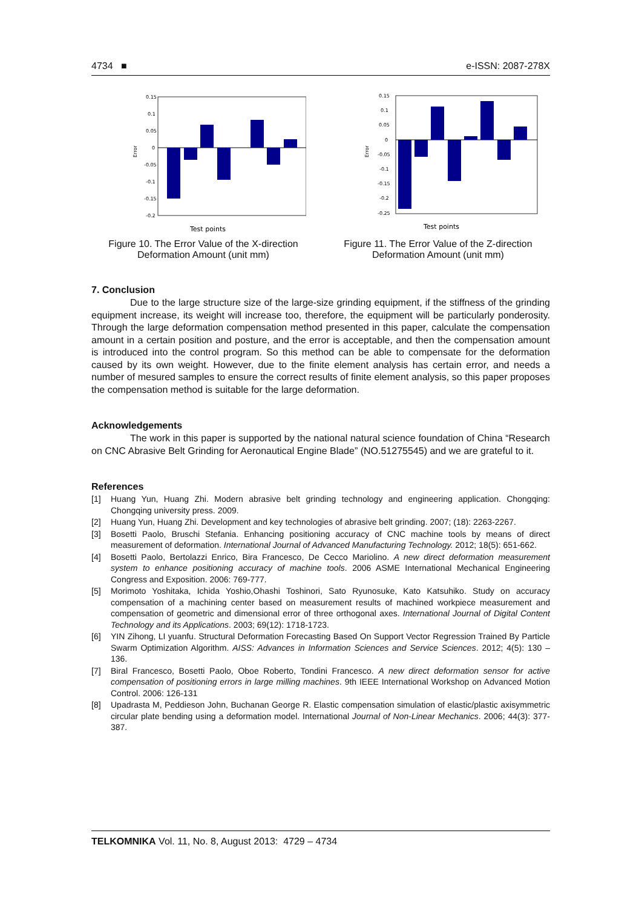4734 ■ e-ISSN: 2087-278X
0.15
0.1
0.05
0
-0.05
-0.1
-0.15
-0.2
Error
Test points
Figure 10. The Error Value of the X-direction Deformation Amount (unit mm)
0.15
0.1
0.05
0
-0.05
-0.1
-0.15
-0.2
-0.25
Error
Test points
Figure 11. The Error Value of the Z-direction Deformation Amount (unit mm)
7. Conclusion
Due to the large structure size of the large-size grinding equipment, if the stiffness of the grinding equipment increase, its weight will increase too, therefore, the equipment will be particularly ponderosity. Through the large deformation compensation method presented in this paper, calculate the compensation amount in a certain position and posture, and the error is acceptable, and then the compensation amount is introduced into the control program. So this method can be able to compensate for the deformation caused by its own weight. However, due to the finite element analysis has certain error, and needs a number of mesured samples to ensure the correct results of finite element analysis, so this paper proposes the compensation method is suitable for the large deformation.
Acknowledgements
The work in this paper is supported by the national natural science foundation of China “Research on CNC Abrasive Belt Grinding for Aeronautical Engine Blade” (NO.51275545) and we are grateful to it.
References
[1] Huang Yun, Huang Zhi. Modern abrasive belt grinding technology and engineering application. Chongqing: Chongqing university press. 2009.
[2] Huang Yun, Huang Zhi. Development and key technologies of abrasive belt grinding. 2007; (18): 2263-2267.
[3] Bosetti Paolo, Bruschi Stefania. Enhancing positioning accuracy of CNC machine tools by means of direct measurement of deformation. International Journal of Advanced Manufacturing Technology. 2012; 18(5): 651-662.
[4] Bosetti Paolo, Bertolazzi Enrico, Bira Francesco, De Cecco Mariolino. A new direct deformation measurement system to enhance positioning accuracy of machine tools. 2006 ASME International Mechanical Engineering Congress and Exposition. 2006: 769-777.
[5] Morimoto Yoshitaka, Ichida Yoshio,Ohashi Toshinori, Sato Ryunosuke, Kato Katsuhiko. Study on accuracy compensation of a machining center based on measurement results of machined workpiece measurement and compensation of geometric and dimensional error of three orthogonal axes. International Journal of Digital Content Technology and its Applications. 2003; 69(12): 1718-1723.
[6] YIN Zihong, LI yuanfu. Structural Deformation Forecasting Based On Support Vector Regression Trained By Particle Swarm Optimization Algorithm. AISS: Advances in Information Sciences and Service Sciences. 2012; 4(5): 130 – 136.
[7] Biral Francesco, Bosetti Paolo, Oboe Roberto, Tondini Francesco. A new direct deformation sensor for active compensation of positioning errors in large milling machines. 9th IEEE International Workshop on Advanced Motion Control. 2006: 126-131
[8] Upadrasta M, Peddieson John, Buchanan George R. Elastic compensation simulation of elastic/plastic axisymmetric circular plate bending using a deformation model. International Journal of Non-Linear Mechanics. 2006; 44(3): 377-387.
TELKOMNIKA Vol. 11, No. 8, August 2013: 4729 – 4734